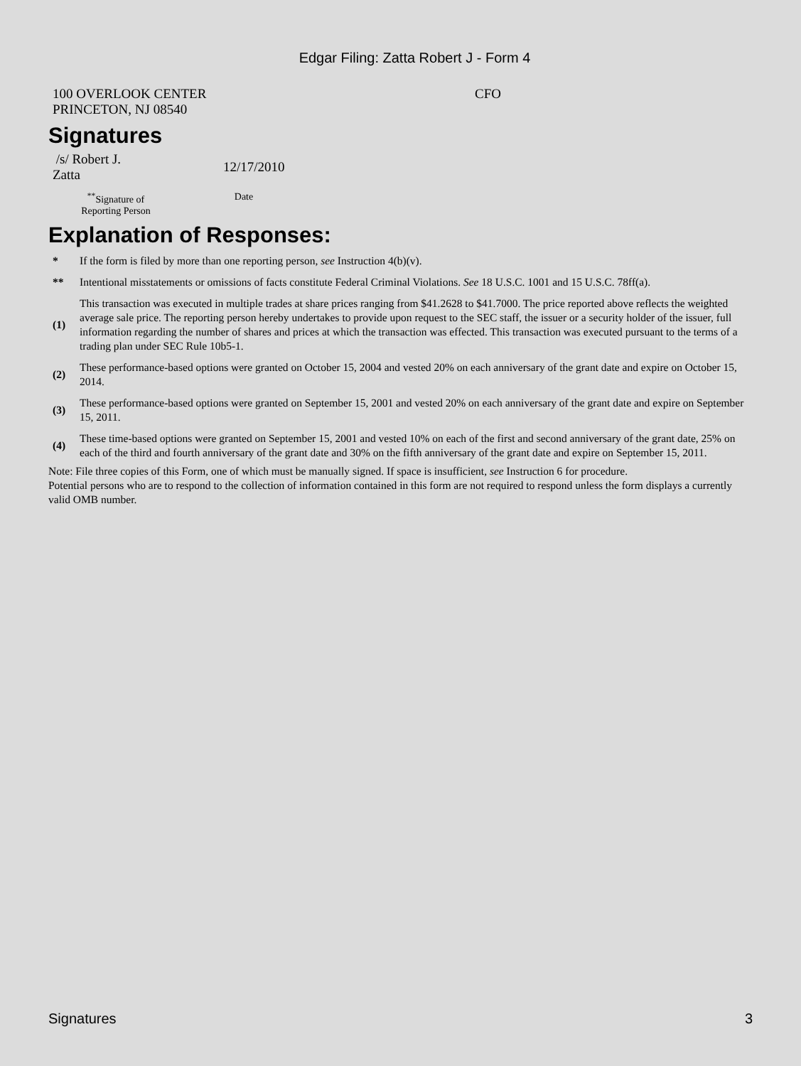Edgar Filing: Zatta Robert J - Form 4
100 OVERLOOK CENTER
PRINCETON, NJ 08540
CFO
Signatures
/s/ Robert J.
Zatta
12/17/2010
<sup>**</sup> Signature of
Reporting Person
Date
Explanation of Responses:
| * | If the form is filed by more than one reporting person, see Instruction 4(b)(v). |
| ** | Intentional misstatements or omissions of facts constitute Federal Criminal Violations. See 18 U.S.C. 1001 and 15 U.S.C. 78ff(a). |
| (1) | This transaction was executed in multiple trades at share prices ranging from $41.2628 to $41.7000. The price reported above reflects the weighted average sale price. The reporting person hereby undertakes to provide upon request to the SEC staff, the issuer or a security holder of the issuer, full information regarding the number of shares and prices at which the transaction was effected. This transaction was executed pursuant to the terms of a trading plan under SEC Rule 10b5-1. |
| (2) | These performance-based options were granted on October 15, 2004 and vested 20% on each anniversary of the grant date and expire on October 15, 2014. |
| (3) | These performance-based options were granted on September 15, 2001 and vested 20% on each anniversary of the grant date and expire on September 15, 2011. |
| (4) | These time-based options were granted on September 15, 2001 and vested 10% on each of the first and second anniversary of the grant date, 25% on each of the third and fourth anniversary of the grant date and 30% on the fifth anniversary of the grant date and expire on September 15, 2011. |
Note: File three copies of this Form, one of which must be manually signed. If space is insufficient, see Instruction 6 for procedure.
Potential persons who are to respond to the collection of information contained in this form are not required to respond unless the form displays a currently valid OMB number.
Signatures 3